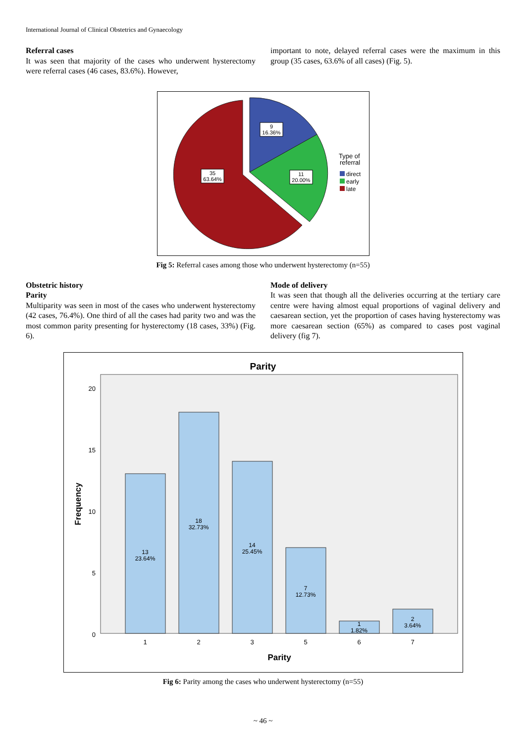International Journal of Clinical Obstetrics and Gynaecology
Referral cases
It was seen that majority of the cases who underwent hysterectomy were referral cases (46 cases, 83.6%). However,
important to note, delayed referral cases were the maximum in this group (35 cases, 63.6% of all cases) (Fig. 5).
9
16.36%
11
20.00%
35
63.64%
Type of
referral
direct
early
late
Fig 5: Referral cases among those who underwent hysterectomy (n=55)
Obstetric history
Parity
Multiparity was seen in most of the cases who underwent hysterectomy (42 cases, 76.4%). One third of all the cases had parity two and was the most common parity presenting for hysterectomy (18 cases, 33%) (Fig. 6).
Mode of delivery
It was seen that though all the deliveries occurring at the tertiary care centre were having almost equal proportions of vaginal delivery and caesarean section, yet the proportion of cases having hysterectomy was more caesarean section (65%) as compared to cases post vaginal delivery (fig 7).
Parity
20
15
10
5
0
Frequency
13
23.64%
18
32.73%
14
25.45%
7
12.73%
1
1.82%
2
3.64%
1
2
3
5
6
7
Parity
Fig 6: Parity among the cases who underwent hysterectomy (n=55)
~ 46 ~